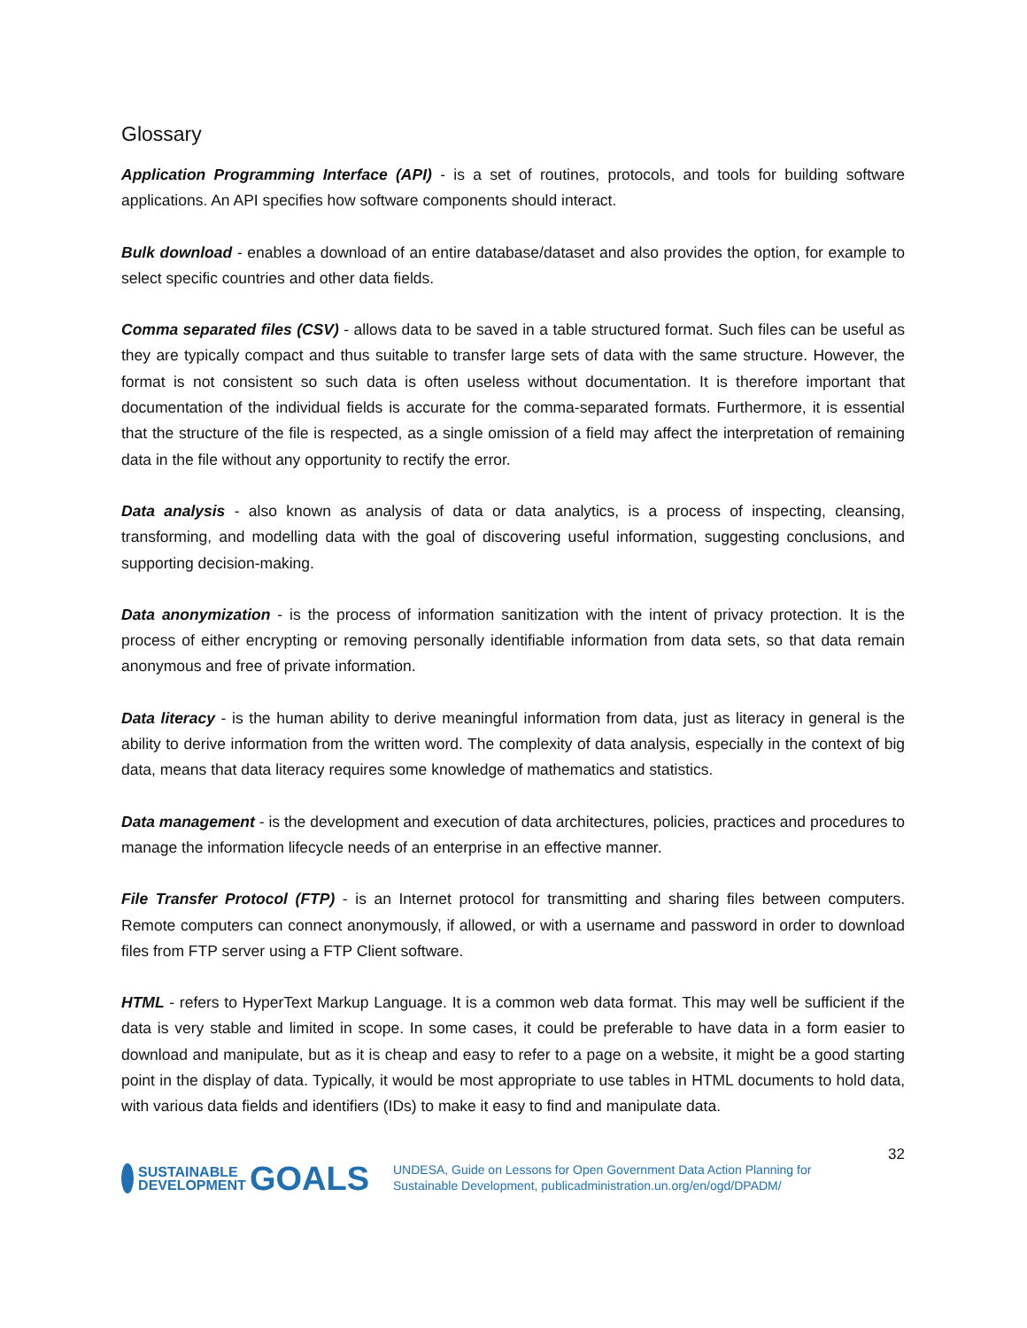Glossary
Application Programming Interface (API) - is a set of routines, protocols, and tools for building software applications. An API specifies how software components should interact.
Bulk download - enables a download of an entire database/dataset and also provides the option, for example to select specific countries and other data fields.
Comma separated files (CSV) - allows data to be saved in a table structured format. Such files can be useful as they are typically compact and thus suitable to transfer large sets of data with the same structure. However, the format is not consistent so such data is often useless without documentation. It is therefore important that documentation of the individual fields is accurate for the comma-separated formats. Furthermore, it is essential that the structure of the file is respected, as a single omission of a field may affect the interpretation of remaining data in the file without any opportunity to rectify the error.
Data analysis - also known as analysis of data or data analytics, is a process of inspecting, cleansing, transforming, and modelling data with the goal of discovering useful information, suggesting conclusions, and supporting decision-making.
Data anonymization - is the process of information sanitization with the intent of privacy protection. It is the process of either encrypting or removing personally identifiable information from data sets, so that data remain anonymous and free of private information.
Data literacy - is the human ability to derive meaningful information from data, just as literacy in general is the ability to derive information from the written word. The complexity of data analysis, especially in the context of big data, means that data literacy requires some knowledge of mathematics and statistics.
Data management - is the development and execution of data architectures, policies, practices and procedures to manage the information lifecycle needs of an enterprise in an effective manner.
File Transfer Protocol (FTP) - is an Internet protocol for transmitting and sharing files between computers. Remote computers can connect anonymously, if allowed, or with a username and password in order to download files from FTP server using a FTP Client software.
HTML - refers to HyperText Markup Language. It is a common web data format. This may well be sufficient if the data is very stable and limited in scope. In some cases, it could be preferable to have data in a form easier to download and manipulate, but as it is cheap and easy to refer to a page on a website, it might be a good starting point in the display of data. Typically, it would be most appropriate to use tables in HTML documents to hold data, with various data fields and identifiers (IDs) to make it easy to find and manipulate data.
SUSTAINABLE
DEVELOPMENT
GOALS
UNDESA, Guide on Lessons for Open Government Data Action Planning for Sustainable Development, publicadministration.un.org/en/ogd/DPADM/
32